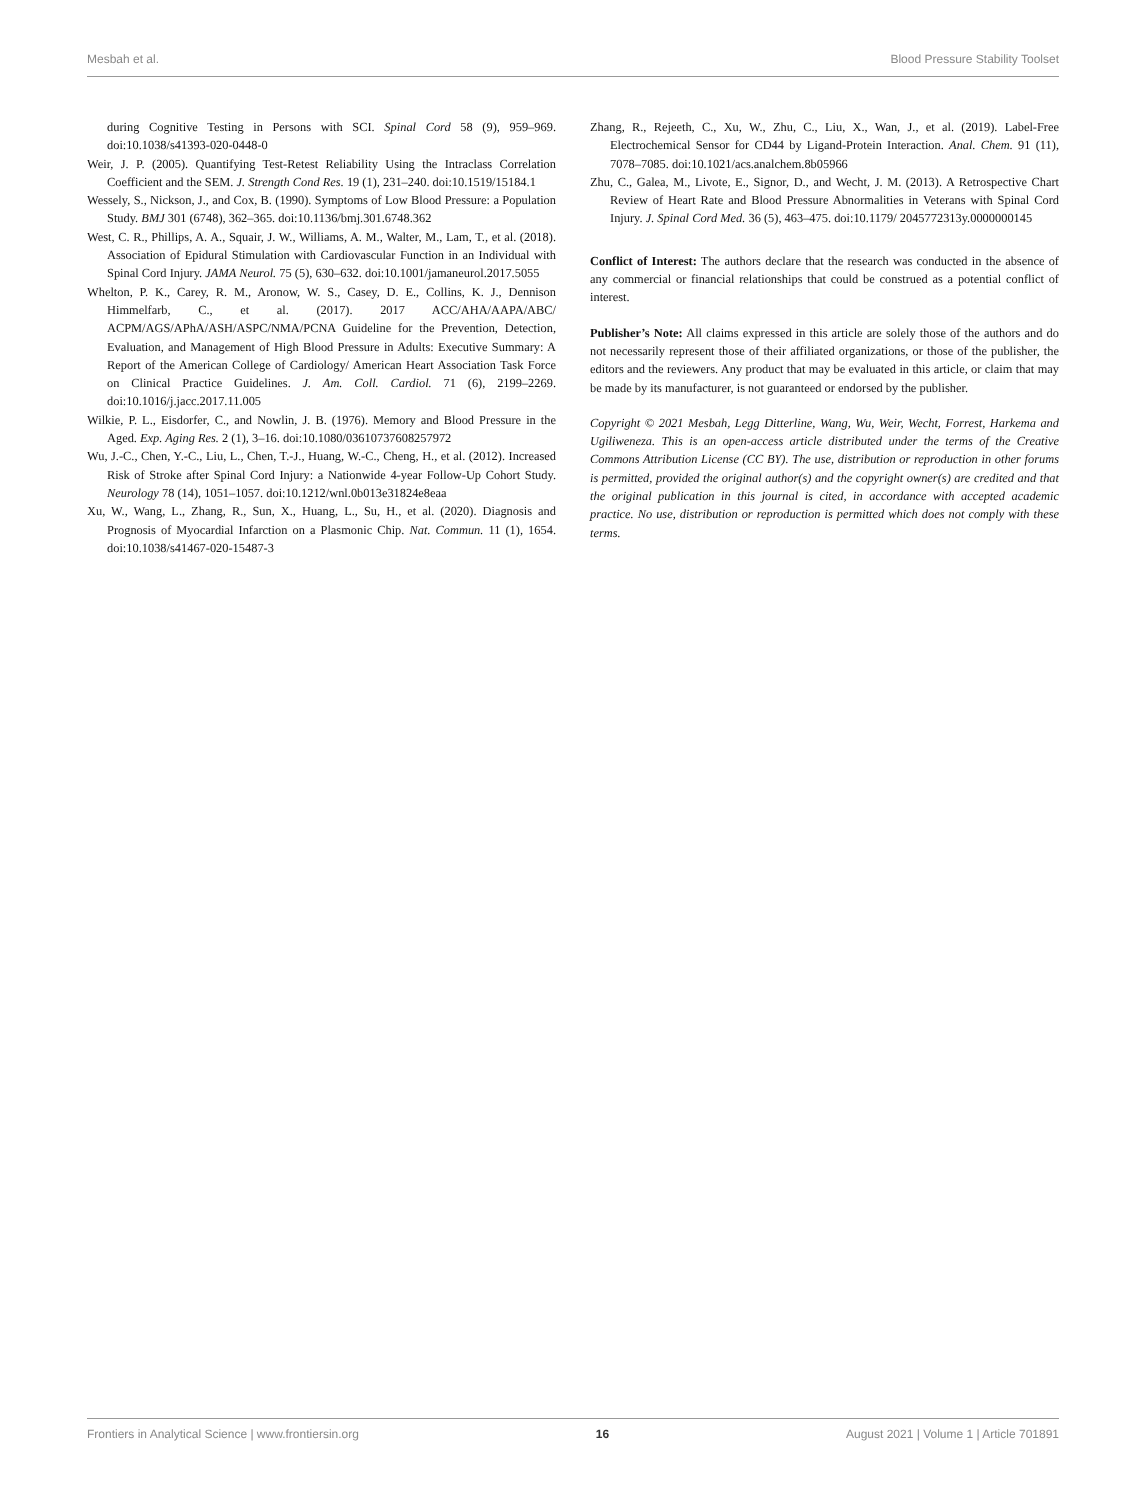Mesbah et al. Blood Pressure Stability Toolset
during Cognitive Testing in Persons with SCI. Spinal Cord 58 (9), 959–969. doi:10.1038/s41393-020-0448-0
Weir, J. P. (2005). Quantifying Test-Retest Reliability Using the Intraclass Correlation Coefficient and the SEM. J. Strength Cond Res. 19 (1), 231–240. doi:10.1519/15184.1
Wessely, S., Nickson, J., and Cox, B. (1990). Symptoms of Low Blood Pressure: a Population Study. BMJ 301 (6748), 362–365. doi:10.1136/bmj.301.6748.362
West, C. R., Phillips, A. A., Squair, J. W., Williams, A. M., Walter, M., Lam, T., et al. (2018). Association of Epidural Stimulation with Cardiovascular Function in an Individual with Spinal Cord Injury. JAMA Neurol. 75 (5), 630–632. doi:10.1001/jamaneurol.2017.5055
Whelton, P. K., Carey, R. M., Aronow, W. S., Casey, D. E., Collins, K. J., Dennison Himmelfarb, C., et al. (2017). 2017 ACC/AHA/AAPA/ABC/ ACPM/AGS/APhA/ASH/ASPC/NMA/PCNA Guideline for the Prevention, Detection, Evaluation, and Management of High Blood Pressure in Adults: Executive Summary: A Report of the American College of Cardiology/ American Heart Association Task Force on Clinical Practice Guidelines. J. Am. Coll. Cardiol. 71 (6), 2199–2269. doi:10.1016/j.jacc.2017.11.005
Wilkie, P. L., Eisdorfer, C., and Nowlin, J. B. (1976). Memory and Blood Pressure in the Aged. Exp. Aging Res. 2 (1), 3–16. doi:10.1080/03610737608257972
Wu, J.-C., Chen, Y.-C., Liu, L., Chen, T.-J., Huang, W.-C., Cheng, H., et al. (2012). Increased Risk of Stroke after Spinal Cord Injury: a Nationwide 4-year Follow-Up Cohort Study. Neurology 78 (14), 1051–1057. doi:10.1212/wnl.0b013e31824e8eaa
Xu, W., Wang, L., Zhang, R., Sun, X., Huang, L., Su, H., et al. (2020). Diagnosis and Prognosis of Myocardial Infarction on a Plasmonic Chip. Nat. Commun. 11 (1), 1654. doi:10.1038/s41467-020-15487-3
Zhang, R., Rejeeth, C., Xu, W., Zhu, C., Liu, X., Wan, J., et al. (2019). Label-Free Electrochemical Sensor for CD44 by Ligand-Protein Interaction. Anal. Chem. 91 (11), 7078–7085. doi:10.1021/acs.analchem.8b05966
Zhu, C., Galea, M., Livote, E., Signor, D., and Wecht, J. M. (2013). A Retrospective Chart Review of Heart Rate and Blood Pressure Abnormalities in Veterans with Spinal Cord Injury. J. Spinal Cord Med. 36 (5), 463–475. doi:10.1179/ 2045772313y.0000000145
Conflict of Interest: The authors declare that the research was conducted in the absence of any commercial or financial relationships that could be construed as a potential conflict of interest.
Publisher’s Note: All claims expressed in this article are solely those of the authors and do not necessarily represent those of their affiliated organizations, or those of the publisher, the editors and the reviewers. Any product that may be evaluated in this article, or claim that may be made by its manufacturer, is not guaranteed or endorsed by the publisher.
Copyright © 2021 Mesbah, Legg Ditterline, Wang, Wu, Weir, Wecht, Forrest, Harkema and Ugiliweneza. This is an open-access article distributed under the terms of the Creative Commons Attribution License (CC BY). The use, distribution or reproduction in other forums is permitted, provided the original author(s) and the copyright owner(s) are credited and that the original publication in this journal is cited, in accordance with accepted academic practice. No use, distribution or reproduction is permitted which does not comply with these terms.
Frontiers in Analytical Science | www.frontiersin.org 16 August 2021 | Volume 1 | Article 701891